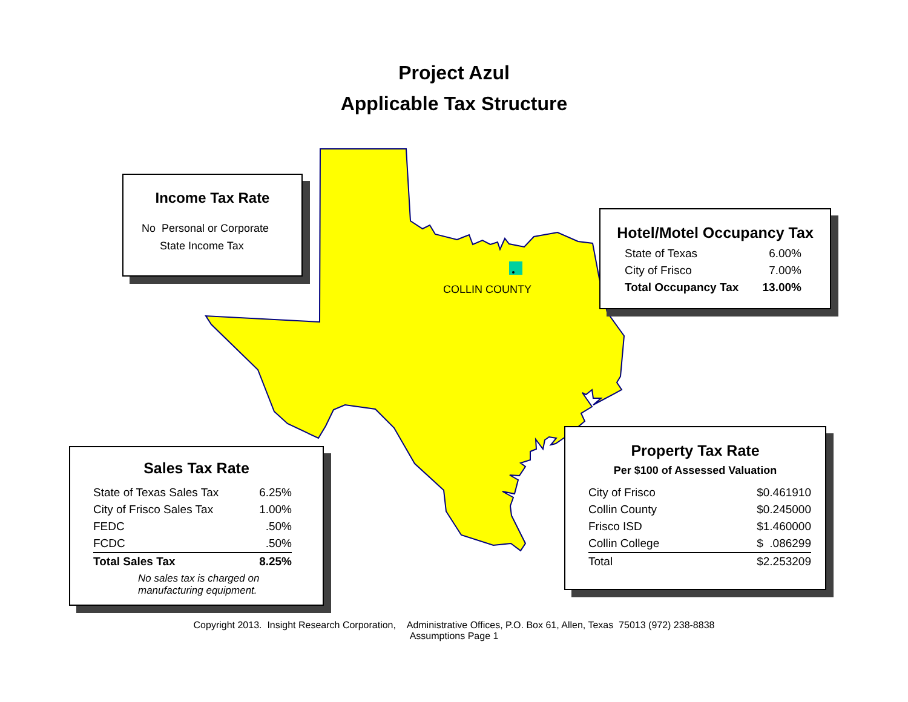Project Azul
Applicable Tax Structure
COLLIN COUNTY
Income Tax Rate
No Personal or Corporate
State Income Tax
Hotel/Motel Occupancy Tax
| State of Texas | 6.00% |
| City of Frisco | 7.00% |
| Total Occupancy Tax | 13.00% |
Sales Tax Rate
| State of Texas Sales Tax | 6.25% |
| City of Frisco Sales Tax | 1.00% |
| FEDC | .50% |
| FCDC | .50% |
| Total Sales Tax | 8.25% |
No sales tax is charged on
manufacturing equipment.
Property Tax Rate
Per $100 of Assessed Valuation
| City of Frisco | $0.461910 |
| Collin County | $0.245000 |
| Frisco ISD | $1.460000 |
| Collin College | $ .086299 |
| Total | $2.253209 |
Copyright 2013. Insight Research Corporation, Administrative Offices, P.O. Box 61, Allen, Texas 75013 (972) 238-8838
Assumptions Page 1